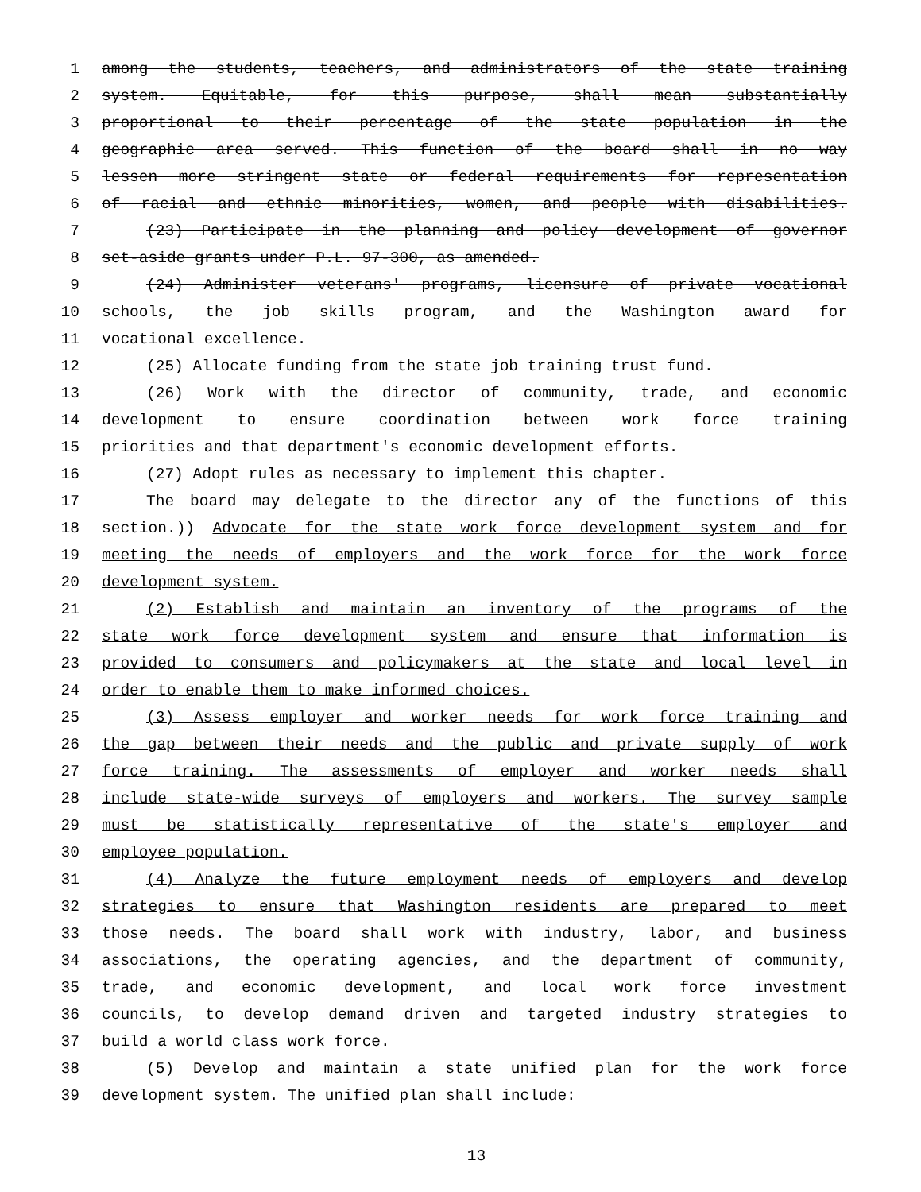1 among the students, teachers, and administrators of the state training
2 system. Equitable, for this purpose, shall mean substantially
3 proportional to their percentage of the state population in the
4 geographic area served. This function of the board shall in no way
5 lessen more stringent state or federal requirements for representation
6 of racial and ethnic minorities, women, and people with disabilities.
7 (23) Participate in the planning and policy development of governor
8 set-aside grants under P.L. 97-300, as amended.
9 (24) Administer veterans' programs, licensure of private vocational
10 schools, the job skills program, and the Washington award for
11 vocational excellence.
12 (25) Allocate funding from the state job training trust fund.
13 (26) Work with the director of community, trade, and economic
14 development to ensure coordination between work force training
15 priorities and that department's economic development efforts.
16 (27) Adopt rules as necessary to implement this chapter.
17 The board may delegate to the director any of the functions of this
18 section.)) Advocate for the state work force development system and for
19 meeting the needs of employers and the work force for the work force
20 development system.
21 (2) Establish and maintain an inventory of the programs of the
22 state work force development system and ensure that information is
23 provided to consumers and policymakers at the state and local level in
24 order to enable them to make informed choices.
25 (3) Assess employer and worker needs for work force training and
26 the gap between their needs and the public and private supply of work
27 force training. The assessments of employer and worker needs shall
28 include state-wide surveys of employers and workers. The survey sample
29 must be statistically representative of the state's employer and
30 employee population.
31 (4) Analyze the future employment needs of employers and develop
32 strategies to ensure that Washington residents are prepared to meet
33 those needs. The board shall work with industry, labor, and business
34 associations, the operating agencies, and the department of community,
35 trade, and economic development, and local work force investment
36 councils, to develop demand driven and targeted industry strategies to
37 build a world class work force.
38 (5) Develop and maintain a state unified plan for the work force
39 development system. The unified plan shall include:
13